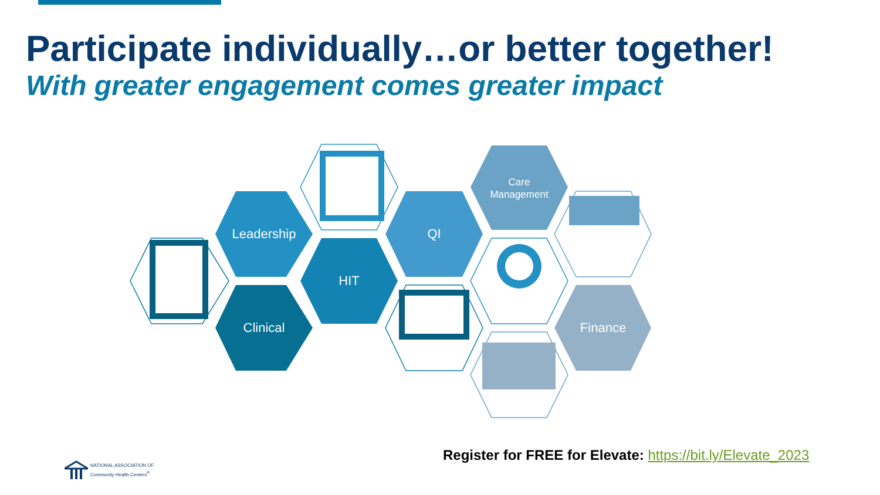Participate individually…or better together!
With greater engagement comes greater impact
Leadership
Clinical
HIT
QI
Care
Management
Finance
Register for FREE for Elevate: https://bit.ly/Elevate_2023
NATIONAL ASSOCIATION OF
Community Health Centers<sup>®</sup>